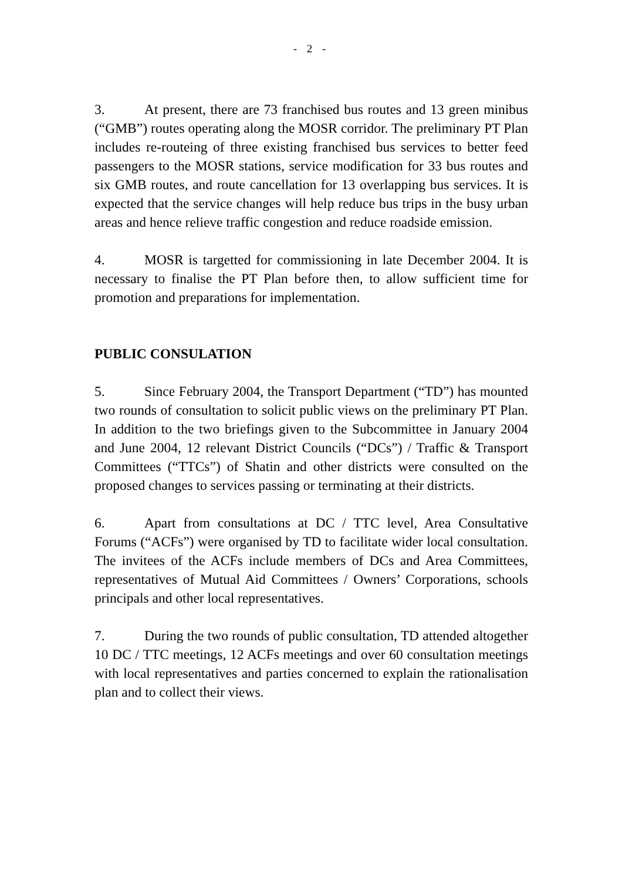- 2 -
3. At present, there are 73 franchised bus routes and 13 green minibus (“GMB”) routes operating along the MOSR corridor. The preliminary PT Plan includes re-routeing of three existing franchised bus services to better feed passengers to the MOSR stations, service modification for 33 bus routes and six GMB routes, and route cancellation for 13 overlapping bus services. It is expected that the service changes will help reduce bus trips in the busy urban areas and hence relieve traffic congestion and reduce roadside emission.
4. MOSR is targetted for commissioning in late December 2004. It is necessary to finalise the PT Plan before then, to allow sufficient time for promotion and preparations for implementation.
PUBLIC CONSULATION
5. Since February 2004, the Transport Department (“TD”) has mounted two rounds of consultation to solicit public views on the preliminary PT Plan. In addition to the two briefings given to the Subcommittee in January 2004 and June 2004, 12 relevant District Councils (“DCs”) / Traffic & Transport Committees (“TTCs”) of Shatin and other districts were consulted on the proposed changes to services passing or terminating at their districts.
6. Apart from consultations at DC / TTC level, Area Consultative Forums (“ACFs”) were organised by TD to facilitate wider local consultation. The invitees of the ACFs include members of DCs and Area Committees, representatives of Mutual Aid Committees / Owners’ Corporations, schools principals and other local representatives.
7. During the two rounds of public consultation, TD attended altogether 10 DC / TTC meetings, 12 ACFs meetings and over 60 consultation meetings with local representatives and parties concerned to explain the rationalisation plan and to collect their views.